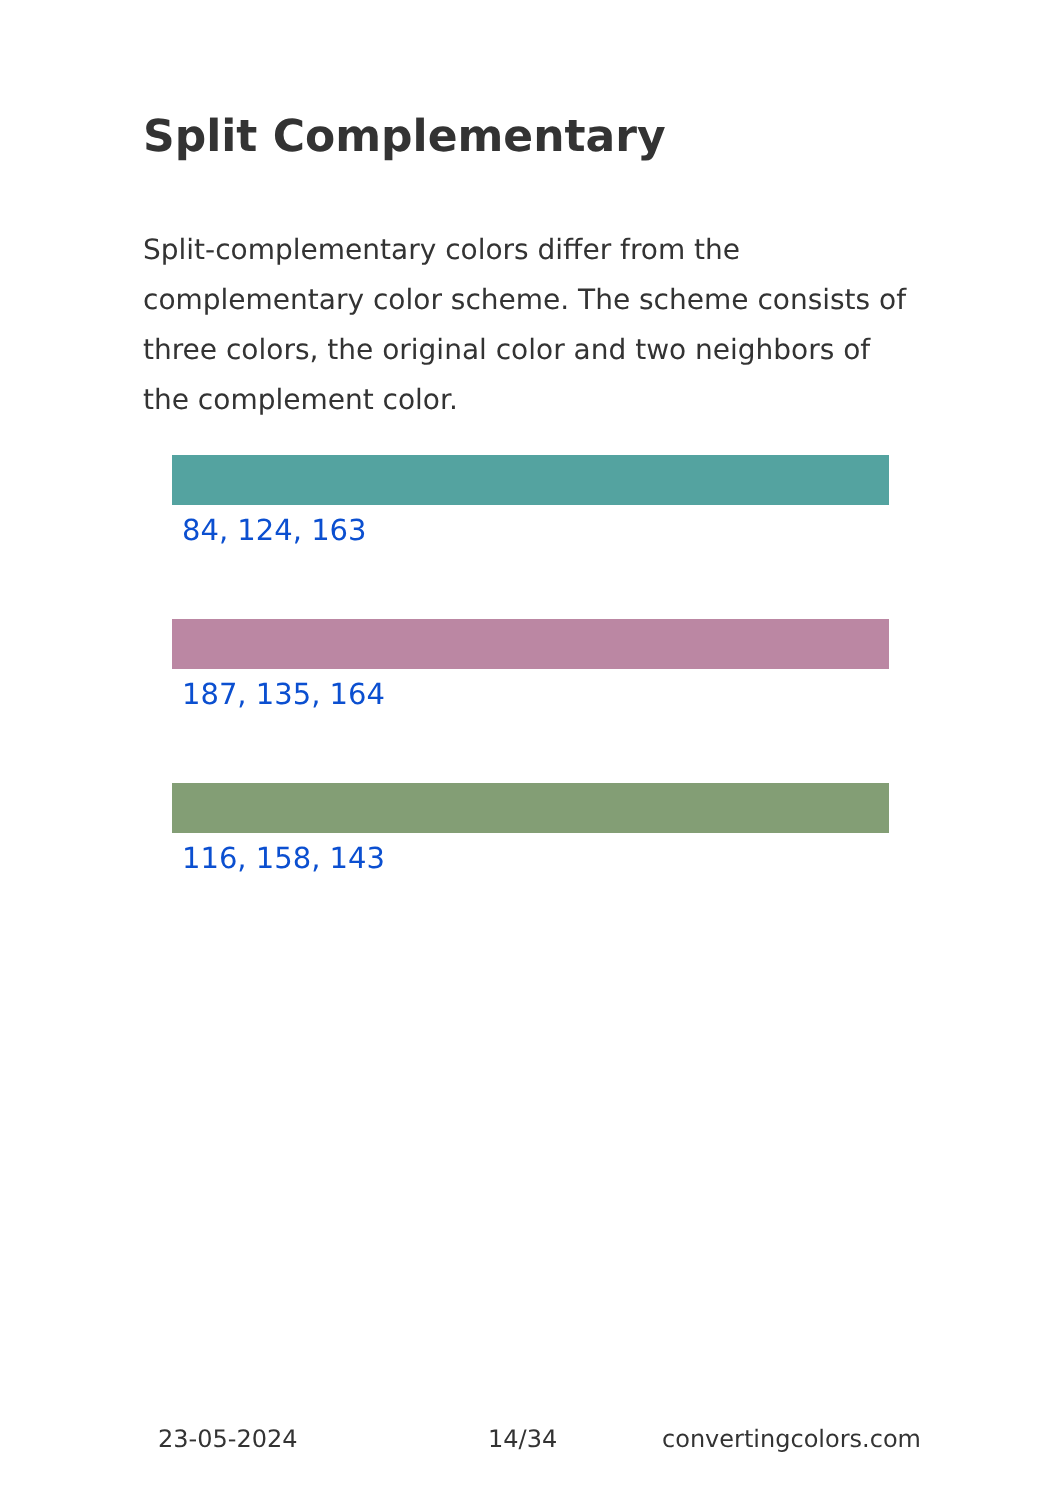Split Complementary
Split-complementary colors differ from the complementary color scheme. The scheme consists of three colors, the original color and two neighbors of the complement color.
84, 124, 163
187, 135, 164
116, 158, 143
23-05-2024 14/34 convertingcolors.com